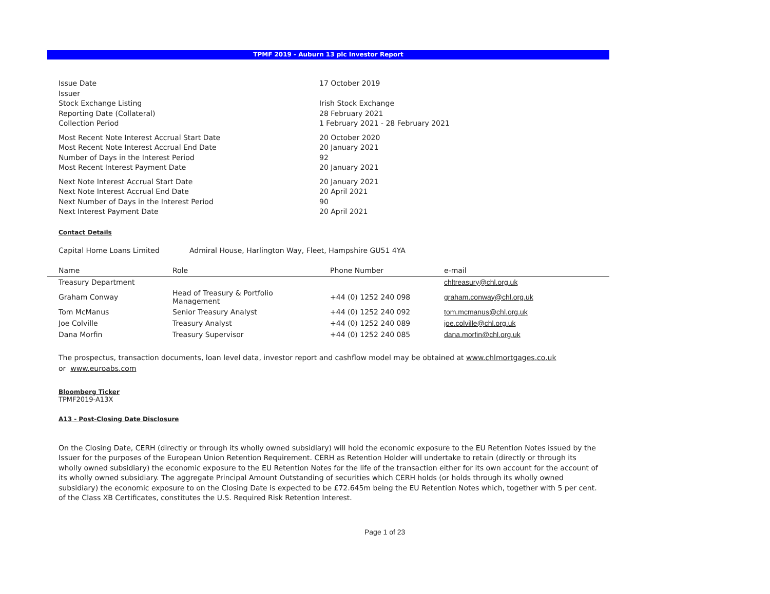TPMF 2019 - Auburn 13 plc Investor Report
| Issue Date | 17 October 2019 |
| Issuer | |
| Stock Exchange Listing | Irish Stock Exchange |
| Reporting Date (Collateral) | 28 February 2021 |
| Collection Period | 1 February 2021 - 28 February 2021 |
| Most Recent Note Interest Accrual Start Date | 20 October 2020 |
| Most Recent Note Interest Accrual End Date | 20 January 2021 |
| Number of Days in the Interest Period | 92 |
| Most Recent Interest Payment Date | 20 January 2021 |
| Next Note Interest Accrual Start Date | 20 January 2021 |
| Next Note Interest Accrual End Date | 20 April 2021 |
| Next Number of Days in the Interest Period | 90 |
| Next Interest Payment Date | 20 April 2021 |
Contact Details
Capital Home Loans Limited Admiral House, Harlington Way, Fleet, Hampshire GU51 4YA
| Name | Role | Phone Number | e-mail |
| --- | --- | --- | --- |
| Treasury Department | | | chltreasury@chl.org.uk |
| Graham Conway | Head of Treasury & Portfolio Management | +44 (0) 1252 240 098 | graham.conway@chl.org.uk |
| Tom McManus | Senior Treasury Analyst | +44 (0) 1252 240 092 | tom.mcmanus@chl.org.uk |
| Joe Colville | Treasury Analyst | +44 (0) 1252 240 089 | joe.colville@chl.org.uk |
| Dana Morfin | Treasury Supervisor | +44 (0) 1252 240 085 | dana.morfin@chl.org.uk |
The prospectus, transaction documents, loan level data, investor report and cashflow model may be obtained at www.chlmortgages.co.uk
or www.euroabs.com
Bloomberg Ticker
TPMF2019-A13X
A13 - Post-Closing Date Disclosure
On the Closing Date, CERH (directly or through its wholly owned subsidiary) will hold the economic exposure to the EU Retention Notes issued by the Issuer for the purposes of the European Union Retention Requirement. CERH as Retention Holder will undertake to retain (directly or through its wholly owned subsidiary) the economic exposure to the EU Retention Notes for the life of the transaction either for its own account for the account of its wholly owned subsidiary. The aggregate Principal Amount Outstanding of securities which CERH holds (or holds through its wholly owned subsidiary) the economic exposure to on the Closing Date is expected to be £72.645m being the EU Retention Notes which, together with 5 per cent. of the Class XB Certificates, constitutes the U.S. Required Risk Retention Interest.
Page 1 of 23